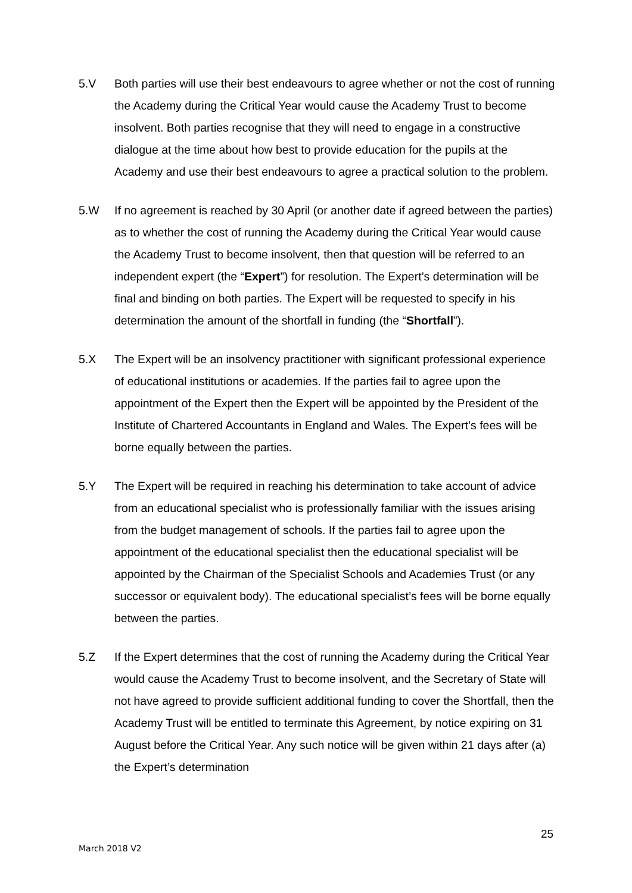5.V Both parties will use their best endeavours to agree whether or not the cost of running the Academy during the Critical Year would cause the Academy Trust to become insolvent. Both parties recognise that they will need to engage in a constructive dialogue at the time about how best to provide education for the pupils at the Academy and use their best endeavours to agree a practical solution to the problem.
5.W If no agreement is reached by 30 April (or another date if agreed between the parties) as to whether the cost of running the Academy during the Critical Year would cause the Academy Trust to become insolvent, then that question will be referred to an independent expert (the “Expert”) for resolution. The Expert’s determination will be final and binding on both parties. The Expert will be requested to specify in his determination the amount of the shortfall in funding (the “Shortfall”).
5.X The Expert will be an insolvency practitioner with significant professional experience of educational institutions or academies. If the parties fail to agree upon the appointment of the Expert then the Expert will be appointed by the President of the Institute of Chartered Accountants in England and Wales. The Expert’s fees will be borne equally between the parties.
5.Y The Expert will be required in reaching his determination to take account of advice from an educational specialist who is professionally familiar with the issues arising from the budget management of schools. If the parties fail to agree upon the appointment of the educational specialist then the educational specialist will be appointed by the Chairman of the Specialist Schools and Academies Trust (or any successor or equivalent body). The educational specialist’s fees will be borne equally between the parties.
5.Z If the Expert determines that the cost of running the Academy during the Critical Year would cause the Academy Trust to become insolvent, and the Secretary of State will not have agreed to provide sufficient additional funding to cover the Shortfall, then the Academy Trust will be entitled to terminate this Agreement, by notice expiring on 31 August before the Critical Year. Any such notice will be given within 21 days after (a) the Expert’s determination
25
March 2018 V2